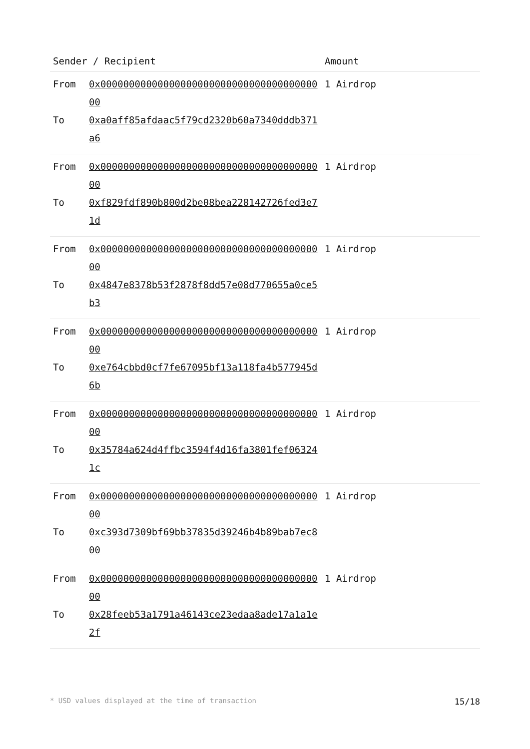| Sender / Recipient | | Amount |
| --- | --- | --- |
| From To | 0x0000000000000000000000000000000000000000 0xa0aff85afdaac5f79cd2320b60a7340dddb371a6 | 1 Airdrop |
| From To | 0x0000000000000000000000000000000000000000 0xf829fdf890b800d2be08bea228142726fed3e71d | 1 Airdrop |
| From To | 0x0000000000000000000000000000000000000000 0x4847e8378b53f2878f8dd57e08d770655a0ce5b3 | 1 Airdrop |
| From To | 0x0000000000000000000000000000000000000000 0xe764cbbd0cf7fe67095bf13a118fa4b577945d6b | 1 Airdrop |
| From To | 0x0000000000000000000000000000000000000000 0x35784a624d4ffbc3594f4d16fa3801fef063241c | 1 Airdrop |
| From To | 0x0000000000000000000000000000000000000000 0xc393d7309bf69bb37835d39246b4b89bab7ec800 | 1 Airdrop |
| From To | 0x0000000000000000000000000000000000000000 0x28feeb53a1791a46143ce23edaa8ade17a1a1e2f | 1 Airdrop |
* USD values displayed at the time of transaction 15/18